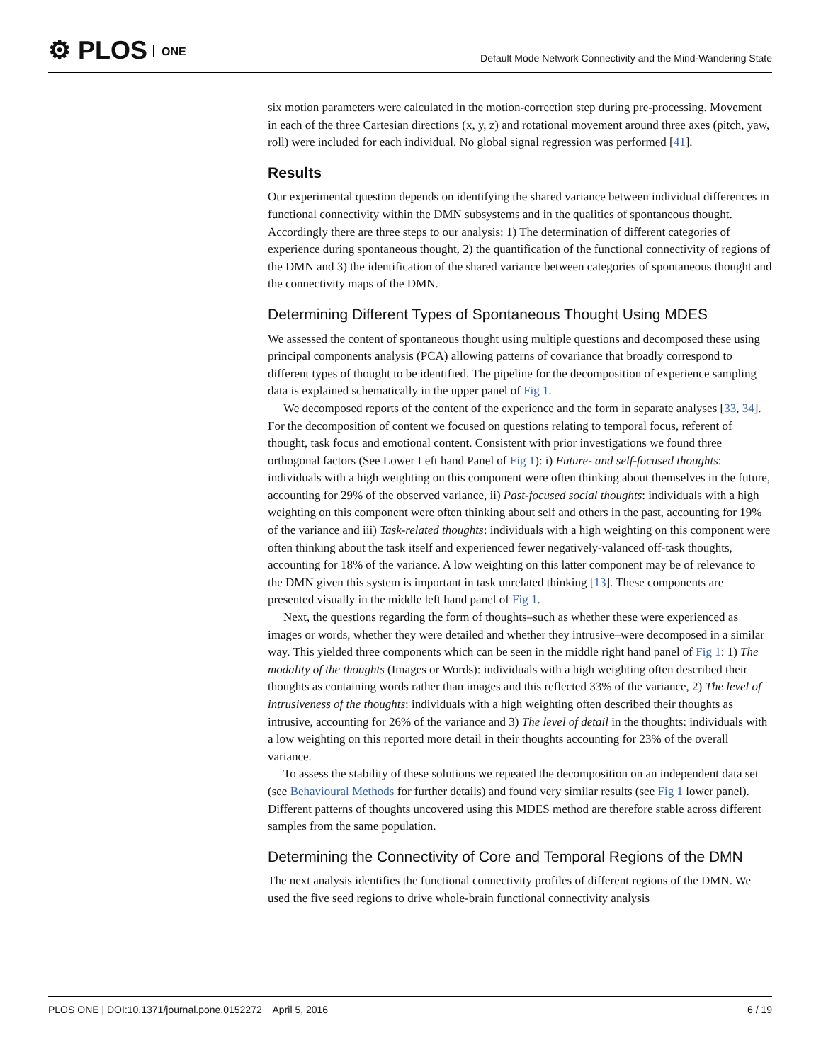⚙ PLOS ONE
Default Mode Network Connectivity and the Mind-Wandering State
six motion parameters were calculated in the motion-correction step during pre-processing. Movement in each of the three Cartesian directions (x, y, z) and rotational movement around three axes (pitch, yaw, roll) were included for each individual. No global signal regression was performed [41].
Results
Our experimental question depends on identifying the shared variance between individual differences in functional connectivity within the DMN subsystems and in the qualities of spontaneous thought. Accordingly there are three steps to our analysis: 1) The determination of different categories of experience during spontaneous thought, 2) the quantification of the functional connectivity of regions of the DMN and 3) the identification of the shared variance between categories of spontaneous thought and the connectivity maps of the DMN.
Determining Different Types of Spontaneous Thought Using MDES
We assessed the content of spontaneous thought using multiple questions and decomposed these using principal components analysis (PCA) allowing patterns of covariance that broadly correspond to different types of thought to be identified. The pipeline for the decomposition of experience sampling data is explained schematically in the upper panel of Fig 1.
We decomposed reports of the content of the experience and the form in separate analyses [33, 34]. For the decomposition of content we focused on questions relating to temporal focus, referent of thought, task focus and emotional content. Consistent with prior investigations we found three orthogonal factors (See Lower Left hand Panel of Fig 1): i) Future- and self-focused thoughts: individuals with a high weighting on this component were often thinking about themselves in the future, accounting for 29% of the observed variance, ii) Past-focused social thoughts: individuals with a high weighting on this component were often thinking about self and others in the past, accounting for 19% of the variance and iii) Task-related thoughts: individuals with a high weighting on this component were often thinking about the task itself and experienced fewer negatively-valanced off-task thoughts, accounting for 18% of the variance. A low weighting on this latter component may be of relevance to the DMN given this system is important in task unrelated thinking [13]. These components are presented visually in the middle left hand panel of Fig 1.
Next, the questions regarding the form of thoughts–such as whether these were experienced as images or words, whether they were detailed and whether they intrusive–were decomposed in a similar way. This yielded three components which can be seen in the middle right hand panel of Fig 1: 1) The modality of the thoughts (Images or Words): individuals with a high weighting often described their thoughts as containing words rather than images and this reflected 33% of the variance, 2) The level of intrusiveness of the thoughts: individuals with a high weighting often described their thoughts as intrusive, accounting for 26% of the variance and 3) The level of detail in the thoughts: individuals with a low weighting on this reported more detail in their thoughts accounting for 23% of the overall variance.
To assess the stability of these solutions we repeated the decomposition on an independent data set (see Behavioural Methods for further details) and found very similar results (see Fig 1 lower panel). Different patterns of thoughts uncovered using this MDES method are therefore stable across different samples from the same population.
Determining the Connectivity of Core and Temporal Regions of the DMN
The next analysis identifies the functional connectivity profiles of different regions of the DMN. We used the five seed regions to drive whole-brain functional connectivity analysis
PLOS ONE | DOI:10.1371/journal.pone.0152272 April 5, 2016 6 / 19